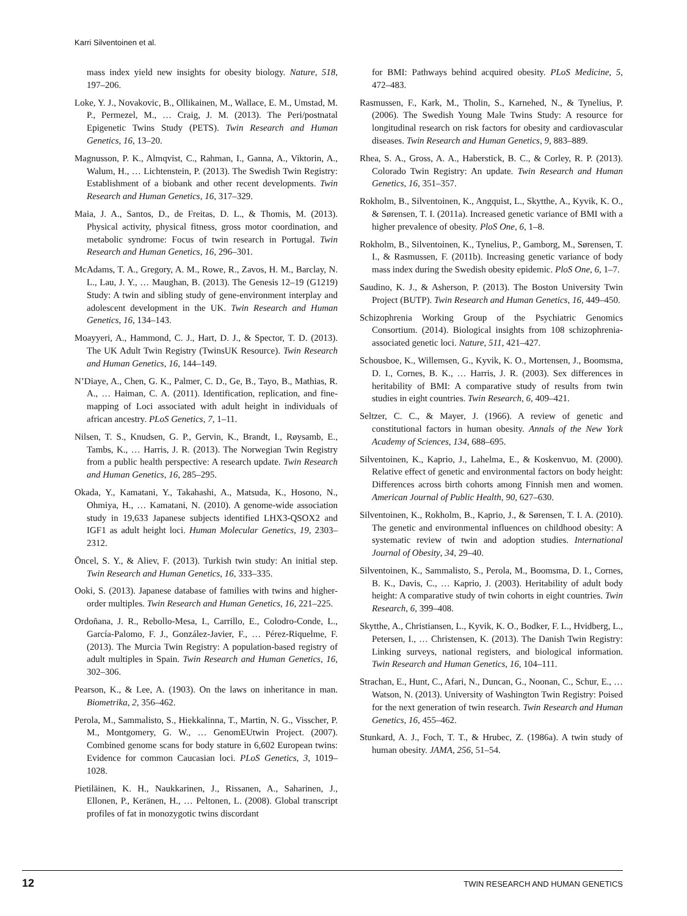Karri Silventoinen et al.
mass index yield new insights for obesity biology. Nature, 518, 197–206.
Loke, Y. J., Novakovic, B., Ollikainen, M., Wallace, E. M., Umstad, M. P., Permezel, M., … Craig, J. M. (2013). The Peri/postnatal Epigenetic Twins Study (PETS). Twin Research and Human Genetics, 16, 13–20.
Magnusson, P. K., Almqvist, C., Rahman, I., Ganna, A., Viktorin, A., Walum, H., … Lichtenstein, P. (2013). The Swedish Twin Registry: Establishment of a biobank and other recent developments. Twin Research and Human Genetics, 16, 317–329.
Maia, J. A., Santos, D., de Freitas, D. L., & Thomis, M. (2013). Physical activity, physical fitness, gross motor coordination, and metabolic syndrome: Focus of twin research in Portugal. Twin Research and Human Genetics, 16, 296–301.
McAdams, T. A., Gregory, A. M., Rowe, R., Zavos, H. M., Barclay, N. L., Lau, J. Y., … Maughan, B. (2013). The Genesis 12–19 (G1219) Study: A twin and sibling study of gene-environment interplay and adolescent development in the UK. Twin Research and Human Genetics, 16, 134–143.
Moayyeri, A., Hammond, C. J., Hart, D. J., & Spector, T. D. (2013). The UK Adult Twin Registry (TwinsUK Resource). Twin Research and Human Genetics, 16, 144–149.
N’Diaye, A., Chen, G. K., Palmer, C. D., Ge, B., Tayo, B., Mathias, R. A., … Haiman, C. A. (2011). Identification, replication, and fine-mapping of Loci associated with adult height in individuals of african ancestry. PLoS Genetics, 7, 1–11.
Nilsen, T. S., Knudsen, G. P., Gervin, K., Brandt, I., Røysamb, E., Tambs, K., … Harris, J. R. (2013). The Norwegian Twin Registry from a public health perspective: A research update. Twin Research and Human Genetics, 16, 285–295.
Okada, Y., Kamatani, Y., Takahashi, A., Matsuda, K., Hosono, N., Ohmiya, H., … Kamatani, N. (2010). A genome-wide association study in 19,633 Japanese subjects identified LHX3-QSOX2 and IGF1 as adult height loci. Human Molecular Genetics, 19, 2303–2312.
Öncel, S. Y., & Aliev, F. (2013). Turkish twin study: An initial step. Twin Research and Human Genetics, 16, 333–335.
Ooki, S. (2013). Japanese database of families with twins and higher-order multiples. Twin Research and Human Genetics, 16, 221–225.
Ordoñana, J. R., Rebollo-Mesa, I., Carrillo, E., Colodro-Conde, L., García-Palomo, F. J., González-Javier, F., … Pérez-Riquelme, F. (2013). The Murcia Twin Registry: A population-based registry of adult multiples in Spain. Twin Research and Human Genetics, 16, 302–306.
Pearson, K., & Lee, A. (1903). On the laws on inheritance in man. Biometrika, 2, 356–462.
Perola, M., Sammalisto, S., Hiekkalinna, T., Martin, N. G., Visscher, P. M., Montgomery, G. W., … GenomEUtwin Project. (2007). Combined genome scans for body stature in 6,602 European twins: Evidence for common Caucasian loci. PLoS Genetics, 3, 1019–1028.
Pietiläinen, K. H., Naukkarinen, J., Rissanen, A., Saharinen, J., Ellonen, P., Keränen, H., … Peltonen, L. (2008). Global transcript profiles of fat in monozygotic twins discordant
for BMI: Pathways behind acquired obesity. PLoS Medicine, 5, 472–483.
Rasmussen, F., Kark, M., Tholin, S., Karnehed, N., & Tynelius, P. (2006). The Swedish Young Male Twins Study: A resource for longitudinal research on risk factors for obesity and cardiovascular diseases. Twin Research and Human Genetics, 9, 883–889.
Rhea, S. A., Gross, A. A., Haberstick, B. C., & Corley, R. P. (2013). Colorado Twin Registry: An update. Twin Research and Human Genetics, 16, 351–357.
Rokholm, B., Silventoinen, K., Angquist, L., Skytthe, A., Kyvik, K. O., & Sørensen, T. I. (2011a). Increased genetic variance of BMI with a higher prevalence of obesity. PloS One, 6, 1–8.
Rokholm, B., Silventoinen, K., Tynelius, P., Gamborg, M., Sørensen, T. I., & Rasmussen, F. (2011b). Increasing genetic variance of body mass index during the Swedish obesity epidemic. PloS One, 6, 1–7.
Saudino, K. J., & Asherson, P. (2013). The Boston University Twin Project (BUTP). Twin Research and Human Genetics, 16, 449–450.
Schizophrenia Working Group of the Psychiatric Genomics Consortium. (2014). Biological insights from 108 schizophrenia-associated genetic loci. Nature, 511, 421–427.
Schousboe, K., Willemsen, G., Kyvik, K. O., Mortensen, J., Boomsma, D. I., Cornes, B. K., … Harris, J. R. (2003). Sex differences in heritability of BMI: A comparative study of results from twin studies in eight countries. Twin Research, 6, 409–421.
Seltzer, C. C., & Mayer, J. (1966). A review of genetic and constitutional factors in human obesity. Annals of the New York Academy of Sciences, 134, 688–695.
Silventoinen, K., Kaprio, J., Lahelma, E., & Koskenvuo, M. (2000). Relative effect of genetic and environmental factors on body height: Differences across birth cohorts among Finnish men and women. American Journal of Public Health, 90, 627–630.
Silventoinen, K., Rokholm, B., Kaprio, J., & Sørensen, T. I. A. (2010). The genetic and environmental influences on childhood obesity: A systematic review of twin and adoption studies. International Journal of Obesity, 34, 29–40.
Silventoinen, K., Sammalisto, S., Perola, M., Boomsma, D. I., Cornes, B. K., Davis, C., … Kaprio, J. (2003). Heritability of adult body height: A comparative study of twin cohorts in eight countries. Twin Research, 6, 399–408.
Skytthe, A., Christiansen, L., Kyvik, K. O., Bodker, F. L., Hvidberg, L., Petersen, I., … Christensen, K. (2013). The Danish Twin Registry: Linking surveys, national registers, and biological information. Twin Research and Human Genetics, 16, 104–111.
Strachan, E., Hunt, C., Afari, N., Duncan, G., Noonan, C., Schur, E., … Watson, N. (2013). University of Washington Twin Registry: Poised for the next generation of twin research. Twin Research and Human Genetics, 16, 455–462.
Stunkard, A. J., Foch, T. T., & Hrubec, Z. (1986a). A twin study of human obesity. JAMA, 256, 51–54.
12 TWIN RESEARCH AND HUMAN GENETICS